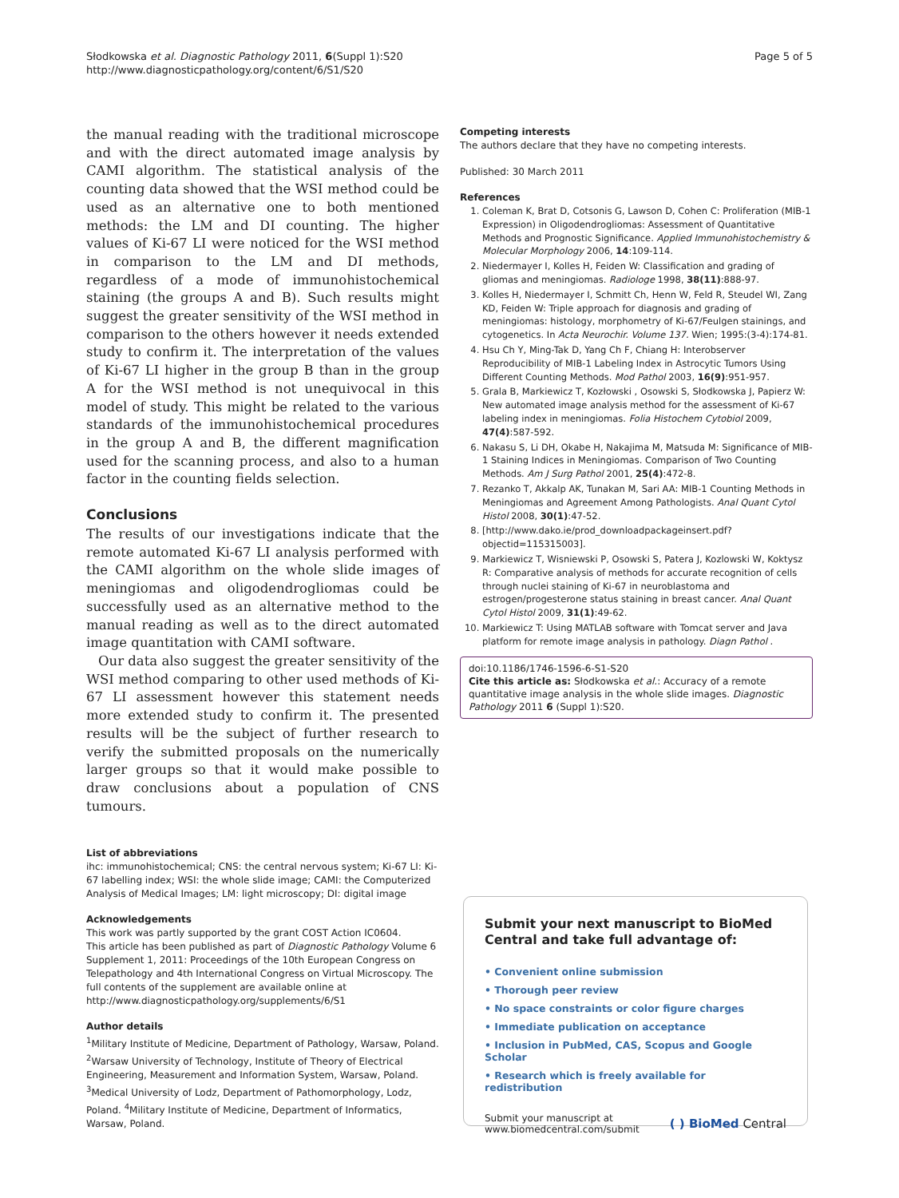Słodkowska et al. Diagnostic Pathology 2011, 6(Suppl 1):S20
http://www.diagnosticpathology.org/content/6/S1/S20
Page 5 of 5
the manual reading with the traditional microscope and with the direct automated image analysis by CAMI algorithm. The statistical analysis of the counting data showed that the WSI method could be used as an alternative one to both mentioned methods: the LM and DI counting. The higher values of Ki-67 LI were noticed for the WSI method in comparison to the LM and DI methods, regardless of a mode of immunohistochemical staining (the groups A and B). Such results might suggest the greater sensitivity of the WSI method in comparison to the others however it needs extended study to confirm it. The interpretation of the values of Ki-67 LI higher in the group B than in the group A for the WSI method is not unequivocal in this model of study. This might be related to the various standards of the immunohistochemical procedures in the group A and B, the different magnification used for the scanning process, and also to a human factor in the counting fields selection.
Conclusions
The results of our investigations indicate that the remote automated Ki-67 LI analysis performed with the CAMI algorithm on the whole slide images of meningiomas and oligodendrogliomas could be successfully used as an alternative method to the manual reading as well as to the direct automated image quantitation with CAMI software.
Our data also suggest the greater sensitivity of the WSI method comparing to other used methods of Ki-67 LI assessment however this statement needs more extended study to confirm it. The presented results will be the subject of further research to verify the submitted proposals on the numerically larger groups so that it would make possible to draw conclusions about a population of CNS tumours.
List of abbreviations
ihc: immunohistochemical; CNS: the central nervous system; Ki-67 LI: Ki-67 labelling index; WSI: the whole slide image; CAMI: the Computerized Analysis of Medical Images; LM: light microscopy; DI: digital image
Acknowledgements
This work was partly supported by the grant COST Action IC0604.
This article has been published as part of Diagnostic Pathology Volume 6 Supplement 1, 2011: Proceedings of the 10th European Congress on Telepathology and 4th International Congress on Virtual Microscopy. The full contents of the supplement are available online at http://www.diagnosticpathology.org/supplements/6/S1
Author details
<sup>1</sup> Military Institute of Medicine, Department of Pathology, Warsaw, Poland. <sup>2</sup>Warsaw University of Technology, Institute of Theory of Electrical Engineering, Measurement and Information System, Warsaw, Poland. <sup>3</sup>Medical University of Lodz, Department of Pathomorphology, Lodz, Poland. <sup>4</sup>Military Institute of Medicine, Department of Informatics, Warsaw, Poland.
Competing interests
The authors declare that they have no competing interests.
Published: 30 March 2011
References
1. Coleman K, Brat D, Cotsonis G, Lawson D, Cohen C: Proliferation (MIB-1 Expression) in Oligodendrogliomas: Assessment of Quantitative Methods and Prognostic Significance. Applied Immunohistochemistry & Molecular Morphology 2006, 14:109-114.
2. Niedermayer I, Kolles H, Feiden W: Classification and grading of gliomas and meningiomas. Radiologe 1998, 38(11):888-97.
3. Kolles H, Niedermayer I, Schmitt Ch, Henn W, Feld R, Steudel WI, Zang KD, Feiden W: Triple approach for diagnosis and grading of meningiomas: histology, morphometry of Ki-67/Feulgen stainings, and cytogenetics. In Acta Neurochir. Volume 137. Wien; 1995:(3-4):174-81.
4. Hsu Ch Y, Ming-Tak D, Yang Ch F, Chiang H: Interobserver Reproducibility of MIB-1 Labeling Index in Astrocytic Tumors Using Different Counting Methods. Mod Pathol 2003, 16(9):951-957.
5. Grala B, Markiewicz T, Kozłowski , Osowski S, Słodkowska J, Papierz W: New automated image analysis method for the assessment of Ki-67 labeling index in meningiomas. Folia Histochem Cytobiol 2009, 47(4):587-592.
6. Nakasu S, Li DH, Okabe H, Nakajima M, Matsuda M: Significance of MIB-1 Staining Indices in Meningiomas. Comparison of Two Counting Methods. Am J Surg Pathol 2001, 25(4):472-8.
7. Rezanko T, Akkalp AK, Tunakan M, Sari AA: MIB-1 Counting Methods in Meningiomas and Agreement Among Pathologists. Anal Quant Cytol Histol 2008, 30(1):47-52.
8. [http://www.dako.ie/prod_downloadpackageinsert.pdf?objectid=115315003].
9. Markiewicz T, Wisniewski P, Osowski S, Patera J, Kozlowski W, Koktysz R: Comparative analysis of methods for accurate recognition of cells through nuclei staining of Ki-67 in neuroblastoma and estrogen/progesterone status staining in breast cancer. Anal Quant Cytol Histol 2009, 31(1):49-62.
10. Markiewicz T: Using MATLAB software with Tomcat server and Java platform for remote image analysis in pathology. Diagn Pathol .
doi:10.1186/1746-1596-6-S1-S20
Cite this article as: Słodkowska et al.: Accuracy of a remote quantitative image analysis in the whole slide images. Diagnostic Pathology 2011 6 (Suppl 1):S20.
Submit your next manuscript to BioMed Central and take full advantage of:
• Convenient online submission
• Thorough peer review
• No space constraints or color figure charges
• Immediate publication on acceptance
• Inclusion in PubMed, CAS, Scopus and Google Scholar
• Research which is freely available for redistribution
Submit your manuscript at
www.biomedcentral.com/submit
( ) BioMed Central